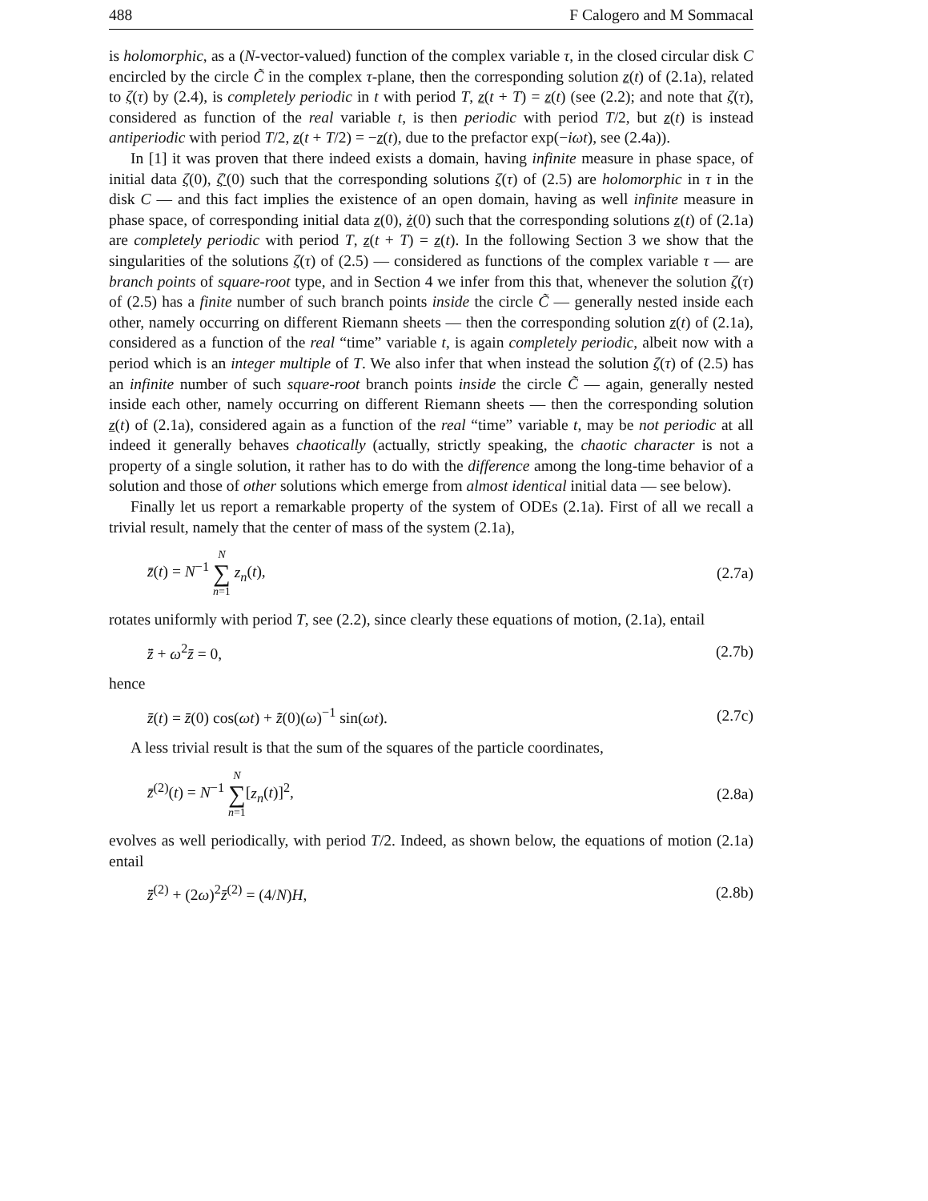488 F Calogero and M Sommacal
is holomorphic, as a (N-vector-valued) function of the complex variable τ, in the closed circular disk C encircled by the circle C̃ in the complex τ-plane, then the corresponding solution z(t) of (2.1a), related to ζ(τ) by (2.4), is completely periodic in t with period T, z(t + T) = z(t) (see (2.2); and note that ζ(τ), considered as function of the real variable t, is then periodic with period T/2, but z(t) is instead antiperiodic with period T/2, z(t + T/2) = −z(t), due to the prefactor exp(−iωt), see (2.4a)).
In [1] it was proven that there indeed exists a domain, having infinite measure in phase space, of initial data ζ(0), ζ′(0) such that the corresponding solutions ζ(τ) of (2.5) are holomorphic in τ in the disk C — and this fact implies the existence of an open domain, having as well infinite measure in phase space, of corresponding initial data z(0), ż(0) such that the corresponding solutions z(t) of (2.1a) are completely periodic with period T, z(t + T) = z(t). In the following Section 3 we show that the singularities of the solutions ζ(τ) of (2.5) — considered as functions of the complex variable τ — are branch points of square-root type, and in Section 4 we infer from this that, whenever the solution ζ(τ) of (2.5) has a finite number of such branch points inside the circle C̃ — generally nested inside each other, namely occurring on different Riemann sheets — then the corresponding solution z(t) of (2.1a), considered as a function of the real “time” variable t, is again completely periodic, albeit now with a period which is an integer multiple of T. We also infer that when instead the solution ζ(τ) of (2.5) has an infinite number of such square-root branch points inside the circle C̃ — again, generally nested inside each other, namely occurring on different Riemann sheets — then the corresponding solution z(t) of (2.1a), considered again as a function of the real “time” variable t, may be not periodic at all indeed it generally behaves chaotically (actually, strictly speaking, the chaotic character is not a property of a single solution, it rather has to do with the difference among the long-time behavior of a solution and those of other solutions which emerge from almost identical initial data — see below).
Finally let us report a remarkable property of the system of ODEs (2.1a). First of all we recall a trivial result, namely that the center of mass of the system (2.1a),
z̄(t) = N<sup>−1</sup> N ∑ n=1 z<sub>n</sub>(t), (2.7a)
rotates uniformly with period T, see (2.2), since clearly these equations of motion, (2.1a), entail
z̄̈ + ω<sup>2</sup>z̄ = 0, (2.7b)
hence
z̄(t) = z̄(0) cos(ωt) + z̄̇(0)(ω)<sup>−1</sup> sin(ωt). (2.7c)
A less trivial result is that the sum of the squares of the particle coordinates,
z̄<sup>(2)</sup>(t) = N<sup>−1</sup> N ∑ n=1[z<sub>n</sub>(t)]<sup>2</sup>, (2.8a)
evolves as well periodically, with period T/2. Indeed, as shown below, the equations of motion (2.1a) entail
z̄̈<sup>(2)</sup> + (2ω)<sup>2</sup>z̄<sup>(2)</sup> = (4/N)H, (2.8b)